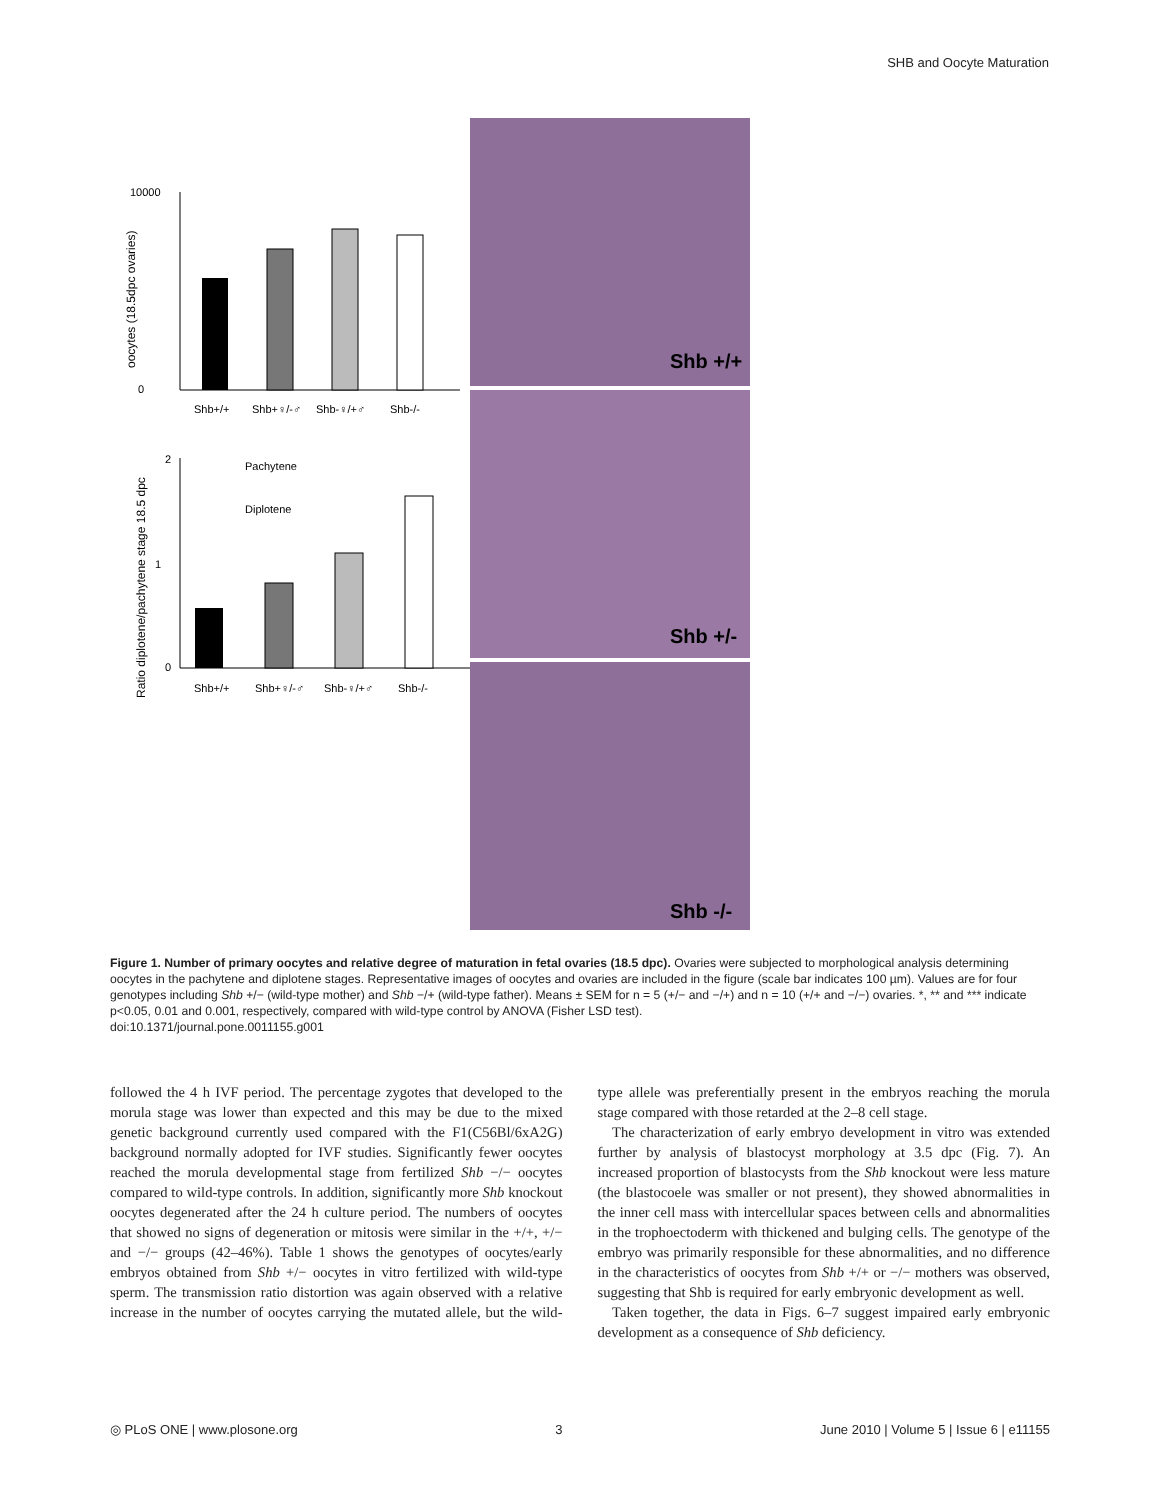SHB and Oocyte Maturation
10000
0
oocytes (18.5dpc ovaries)
Shb+/+
Shb+♀/-♂
Shb-♀/+♂
Shb-/-
2
1
0
Ratio diplotene/pachytene stage 18.5 dpc
Pachytene
Diplotene
Shb+/+
Shb+♀/-♂
Shb-♀/+♂
Shb-/-
Shb +/+
Shb +/-
Shb -/-
Figure 1. Number of primary oocytes and relative degree of maturation in fetal ovaries (18.5 dpc). Ovaries were subjected to morphological analysis determining oocytes in the pachytene and diplotene stages. Representative images of oocytes and ovaries are included in the figure (scale bar indicates 100 µm). Values are for four genotypes including Shb +/− (wild-type mother) and Shb −/+ (wild-type father). Means ± SEM for n = 5 (+/− and −/+) and n = 10 (+/+ and −/−) ovaries. *, ** and *** indicate p<0.05, 0.01 and 0.001, respectively, compared with wild-type control by ANOVA (Fisher LSD test).
doi:10.1371/journal.pone.0011155.g001
followed the 4 h IVF period. The percentage zygotes that developed to the morula stage was lower than expected and this may be due to the mixed genetic background currently used compared with the F1(C56Bl/6xA2G) background normally adopted for IVF studies. Significantly fewer oocytes reached the morula developmental stage from fertilized Shb −/− oocytes compared to wild-type controls. In addition, significantly more Shb knockout oocytes degenerated after the 24 h culture period. The numbers of oocytes that showed no signs of degeneration or mitosis were similar in the +/+, +/− and −/− groups (42–46%). Table 1 shows the genotypes of oocytes/early embryos obtained from Shb +/− oocytes in vitro fertilized with wild-type sperm. The transmission ratio distortion was again observed with a relative increase in the number of oocytes carrying the mutated allele, but the wild-type allele was preferentially present in the embryos reaching the morula stage compared with those retarded at the 2–8 cell stage.
The characterization of early embryo development in vitro was extended further by analysis of blastocyst morphology at 3.5 dpc (Fig. 7). An increased proportion of blastocysts from the Shb knockout were less mature (the blastocoele was smaller or not present), they showed abnormalities in the inner cell mass with intercellular spaces between cells and abnormalities in the trophoectoderm with thickened and bulging cells. The genotype of the embryo was primarily responsible for these abnormalities, and no difference in the characteristics of oocytes from Shb +/+ or −/− mothers was observed, suggesting that Shb is required for early embryonic development as well.
Taken together, the data in Figs. 6–7 suggest impaired early embryonic development as a consequence of Shb deficiency.
◎ PLoS ONE | www.plosone.org 3 June 2010 | Volume 5 | Issue 6 | e11155